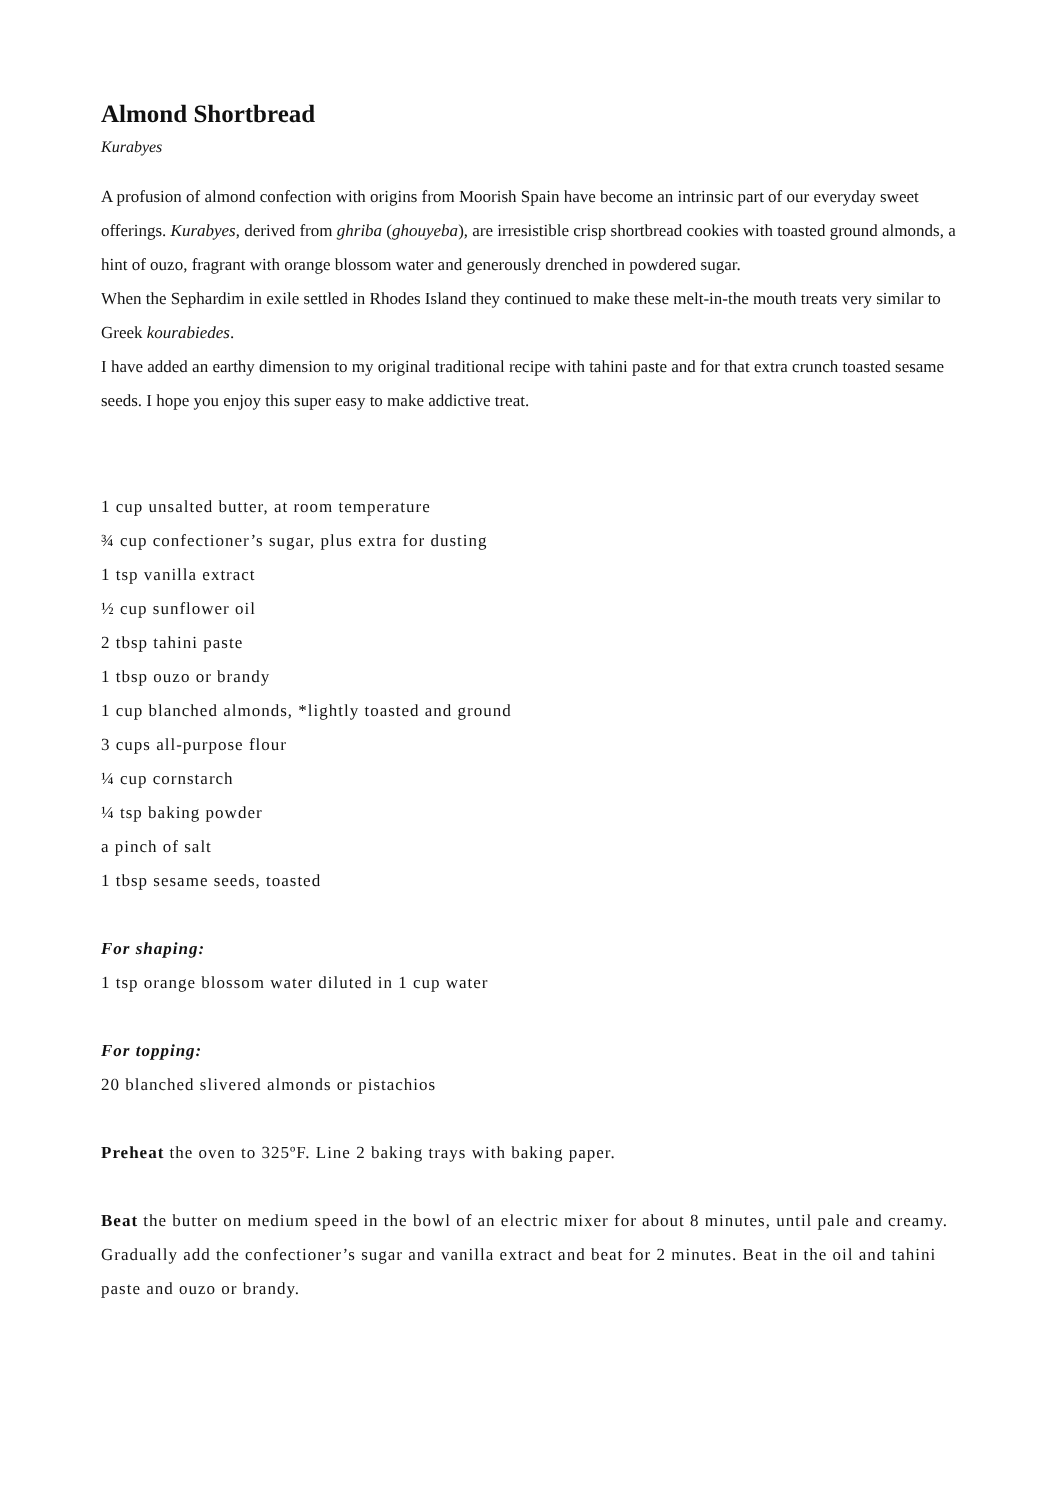Almond Shortbread
Kurabyes
A profusion of almond confection with origins from Moorish Spain have become an intrinsic part of our everyday sweet offerings. Kurabyes, derived from ghriba (ghouyeba), are irresistible crisp shortbread cookies with toasted ground almonds, a hint of ouzo, fragrant with orange blossom water and generously drenched in powdered sugar.
When the Sephardim in exile settled in Rhodes Island they continued to make these melt-in-the mouth treats very similar to Greek kourabiedes.
I have added an earthy dimension to my original traditional recipe with tahini paste and for that extra crunch toasted sesame seeds. I hope you enjoy this super easy to make addictive treat.
1 cup unsalted butter, at room temperature
¾ cup confectioner’s sugar, plus extra for dusting
1 tsp vanilla extract
½ cup sunflower oil
2 tbsp tahini paste
1 tbsp ouzo or brandy
1 cup blanched almonds, *lightly toasted and ground
3 cups all-purpose flour
¼ cup cornstarch
¼ tsp baking powder
a pinch of salt
1 tbsp sesame seeds, toasted
For shaping:
1 tsp orange blossom water diluted in 1 cup water
For topping:
20 blanched slivered almonds or pistachios
Preheat the oven to 325ºF. Line 2 baking trays with baking paper.
Beat the butter on medium speed in the bowl of an electric mixer for about 8 minutes, until pale and creamy. Gradually add the confectioner’s sugar and vanilla extract and beat for 2 minutes. Beat in the oil and tahini paste and ouzo or brandy.